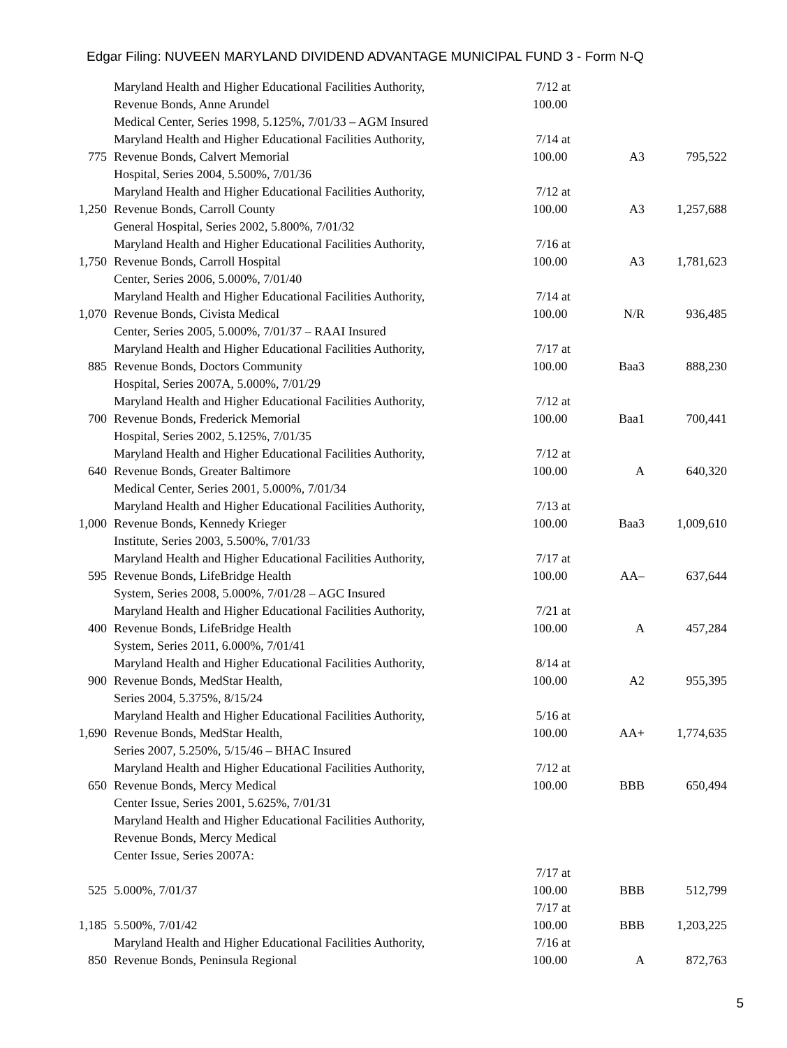Edgar Filing: NUVEEN MARYLAND DIVIDEND ADVANTAGE MUNICIPAL FUND 3 - Form N-Q
| | Maryland Health and Higher Educational Facilities Authority, Revenue Bonds, Anne Arundel Medical Center, Series 1998, 5.125%, 7/01/33 – AGM Insured | 7/12 at 100.00 | | |
| 775 | Maryland Health and Higher Educational Facilities Authority, Revenue Bonds, Calvert Memorial Hospital, Series 2004, 5.500%, 7/01/36 | 7/14 at 100.00 | A3 | 795,522 |
| 1,250 | Maryland Health and Higher Educational Facilities Authority, Revenue Bonds, Carroll County General Hospital, Series 2002, 5.800%, 7/01/32 | 7/12 at 100.00 | A3 | 1,257,688 |
| 1,750 | Maryland Health and Higher Educational Facilities Authority, Revenue Bonds, Carroll Hospital Center, Series 2006, 5.000%, 7/01/40 | 7/16 at 100.00 | A3 | 1,781,623 |
| 1,070 | Maryland Health and Higher Educational Facilities Authority, Revenue Bonds, Civista Medical Center, Series 2005, 5.000%, 7/01/37 – RAAI Insured | 7/14 at 100.00 | N/R | 936,485 |
| 885 | Maryland Health and Higher Educational Facilities Authority, Revenue Bonds, Doctors Community Hospital, Series 2007A, 5.000%, 7/01/29 | 7/17 at 100.00 | Baa3 | 888,230 |
| 700 | Maryland Health and Higher Educational Facilities Authority, Revenue Bonds, Frederick Memorial Hospital, Series 2002, 5.125%, 7/01/35 | 7/12 at 100.00 | Baa1 | 700,441 |
| 640 | Maryland Health and Higher Educational Facilities Authority, Revenue Bonds, Greater Baltimore Medical Center, Series 2001, 5.000%, 7/01/34 | 7/12 at 100.00 | A | 640,320 |
| 1,000 | Maryland Health and Higher Educational Facilities Authority, Revenue Bonds, Kennedy Krieger Institute, Series 2003, 5.500%, 7/01/33 | 7/13 at 100.00 | Baa3 | 1,009,610 |
| 595 | Maryland Health and Higher Educational Facilities Authority, Revenue Bonds, LifeBridge Health System, Series 2008, 5.000%, 7/01/28 – AGC Insured | 7/17 at 100.00 | AA– | 637,644 |
| 400 | Maryland Health and Higher Educational Facilities Authority, Revenue Bonds, LifeBridge Health System, Series 2011, 6.000%, 7/01/41 | 7/21 at 100.00 | A | 457,284 |
| 900 | Maryland Health and Higher Educational Facilities Authority, Revenue Bonds, MedStar Health, Series 2004, 5.375%, 8/15/24 | 8/14 at 100.00 | A2 | 955,395 |
| 1,690 | Maryland Health and Higher Educational Facilities Authority, Revenue Bonds, MedStar Health, Series 2007, 5.250%, 5/15/46 – BHAC Insured | 5/16 at 100.00 | AA+ | 1,774,635 |
| 650 | Maryland Health and Higher Educational Facilities Authority, Revenue Bonds, Mercy Medical Center Issue, Series 2001, 5.625%, 7/01/31 | 7/12 at 100.00 | BBB | 650,494 |
| | Maryland Health and Higher Educational Facilities Authority, Revenue Bonds, Mercy Medical Center Issue, Series 2007A: | | | |
| 525 | 5.000%, 7/01/37 | 7/17 at 100.00 | BBB | 512,799 |
| 1,185 | 5.500%, 7/01/42 | 7/17 at 100.00 | BBB | 1,203,225 |
| 850 | Maryland Health and Higher Educational Facilities Authority, Revenue Bonds, Peninsula Regional | 7/16 at 100.00 | A | 872,763 |
5